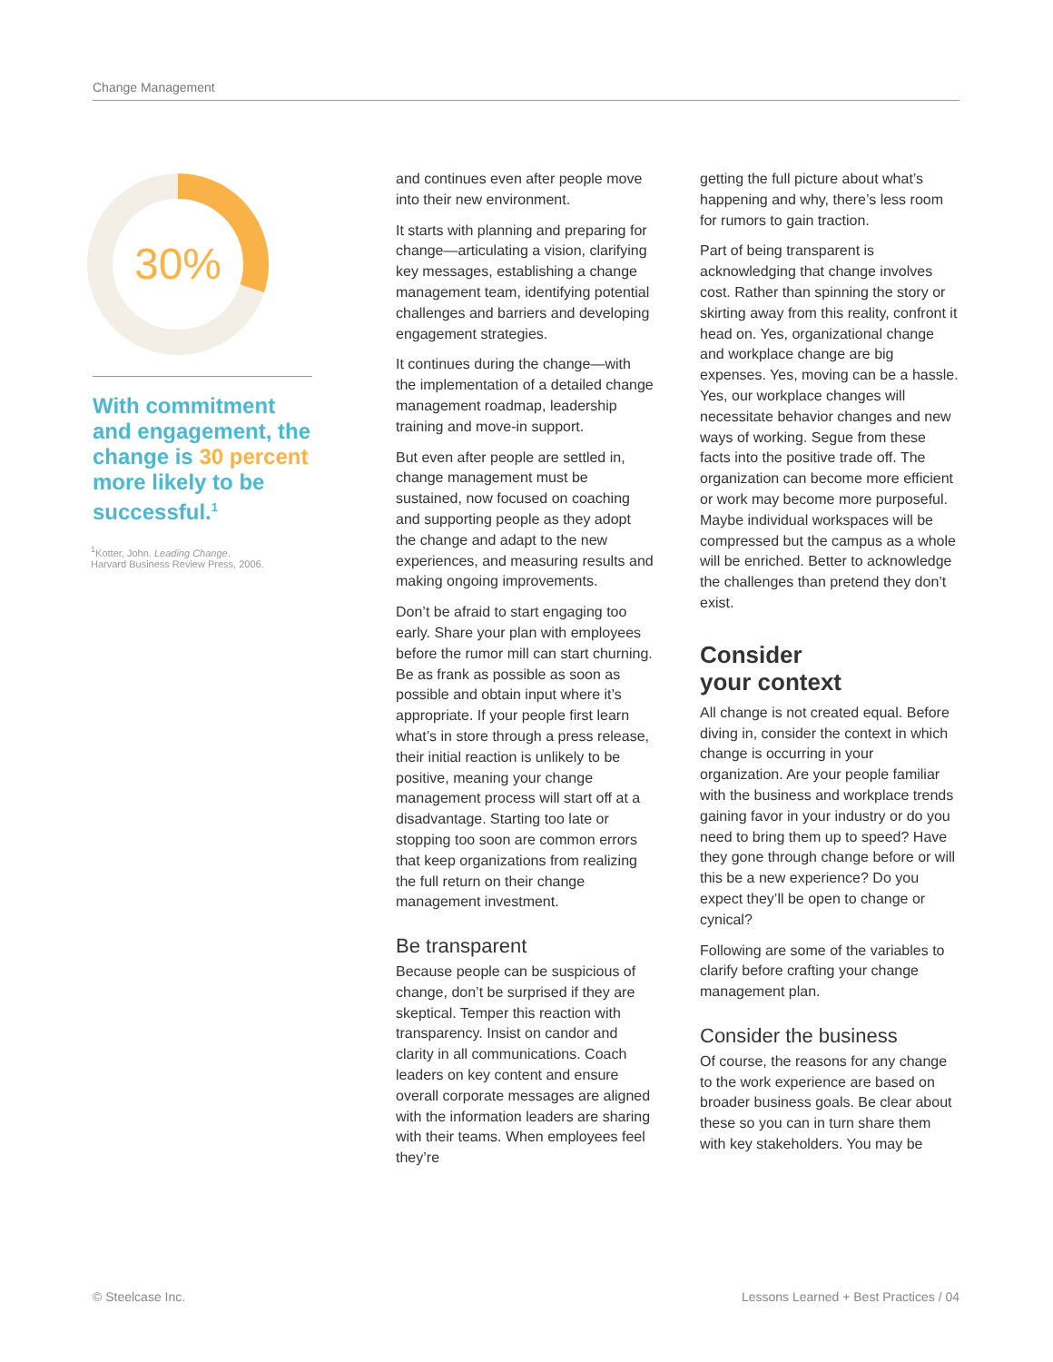Change Management
30%
With commitment and engagement, the change is 30 percent more likely to be successful.<sup>1</sup>
<sup>1</sup> Kotter, John. Leading Change.
Harvard Business Review Press, 2006.
and continues even after people move into their new environment.
It starts with planning and preparing for change—articulating a vision, clarifying key messages, establishing a change management team, identifying potential challenges and barriers and developing engagement strategies.
It continues during the change—with the implementation of a detailed change management roadmap, leadership training and move-in support.
But even after people are settled in, change management must be sustained, now focused on coaching and supporting people as they adopt the change and adapt to the new experiences, and measuring results and making ongoing improvements.
Don’t be afraid to start engaging too early. Share your plan with employees before the rumor mill can start churning. Be as frank as possible as soon as possible and obtain input where it’s appropriate. If your people first learn what’s in store through a press release, their initial reaction is unlikely to be positive, meaning your change management process will start off at a disadvantage. Starting too late or stopping too soon are common errors that keep organizations from realizing the full return on their change management investment.
Be transparent
Because people can be suspicious of change, don’t be surprised if they are skeptical. Temper this reaction with transparency. Insist on candor and clarity in all communications. Coach leaders on key content and ensure overall corporate messages are aligned with the information leaders are sharing with their teams. When employees feel they’re
getting the full picture about what’s happening and why, there’s less room for rumors to gain traction.
Part of being transparent is acknowledging that change involves cost. Rather than spinning the story or skirting away from this reality, confront it head on. Yes, organizational change and workplace change are big expenses. Yes, moving can be a hassle. Yes, our workplace changes will necessitate behavior changes and new ways of working. Segue from these facts into the positive trade off. The organization can become more efficient or work may become more purposeful. Maybe individual workspaces will be compressed but the campus as a whole will be enriched. Better to acknowledge the challenges than pretend they don’t exist.
Consider
your context
All change is not created equal. Before diving in, consider the context in which change is occurring in your organization. Are your people familiar with the business and workplace trends gaining favor in your industry or do you need to bring them up to speed? Have they gone through change before or will this be a new experience? Do you expect they’ll be open to change or cynical?
Following are some of the variables to clarify before crafting your change management plan.
Consider the business
Of course, the reasons for any change to the work experience are based on broader business goals. Be clear about these so you can in turn share them with key stakeholders. You may be
© Steelcase Inc. Lessons Learned + Best Practices / 04